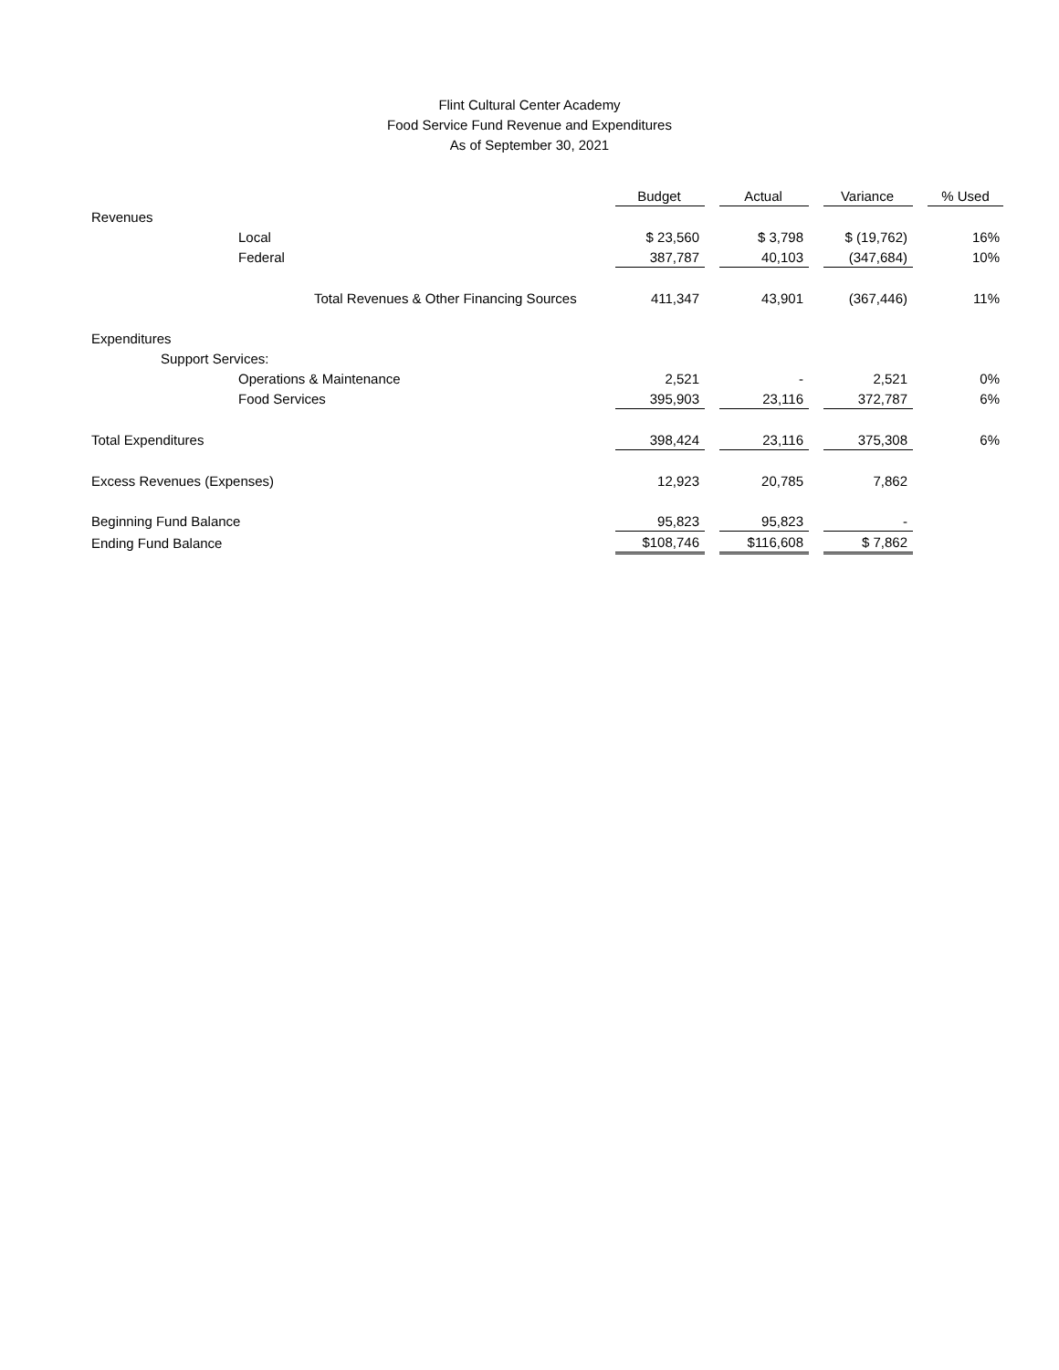Flint Cultural Center Academy
Food Service Fund Revenue and Expenditures
As of September 30, 2021
| | Budget | | Actual | | Variance | | % Used |
| --- | --- | --- | --- | --- | --- | --- | --- |
| Revenues | | | | | | | |
| Local | $ 23,560 | | $ 3,798 | | $ (19,762) | | 16% |
| Federal | 387,787 | | 40,103 | | (347,684) | | 10% |
| Total Revenues & Other Financing Sources | 411,347 | | 43,901 | | (367,446) | | 11% |
| Expenditures | | | | | | | |
| Support Services: | | | | | | | |
| Operations & Maintenance | 2,521 | | - | | 2,521 | | 0% |
| Food Services | 395,903 | | 23,116 | | 372,787 | | 6% |
| Total Expenditures | 398,424 | | 23,116 | | 375,308 | | 6% |
| Excess Revenues (Expenses) | 12,923 | | 20,785 | | 7,862 | | |
| Beginning Fund Balance | 95,823 | | 95,823 | | - | | |
| Ending Fund Balance | $108,746 | | $116,608 | | $ 7,862 | | |